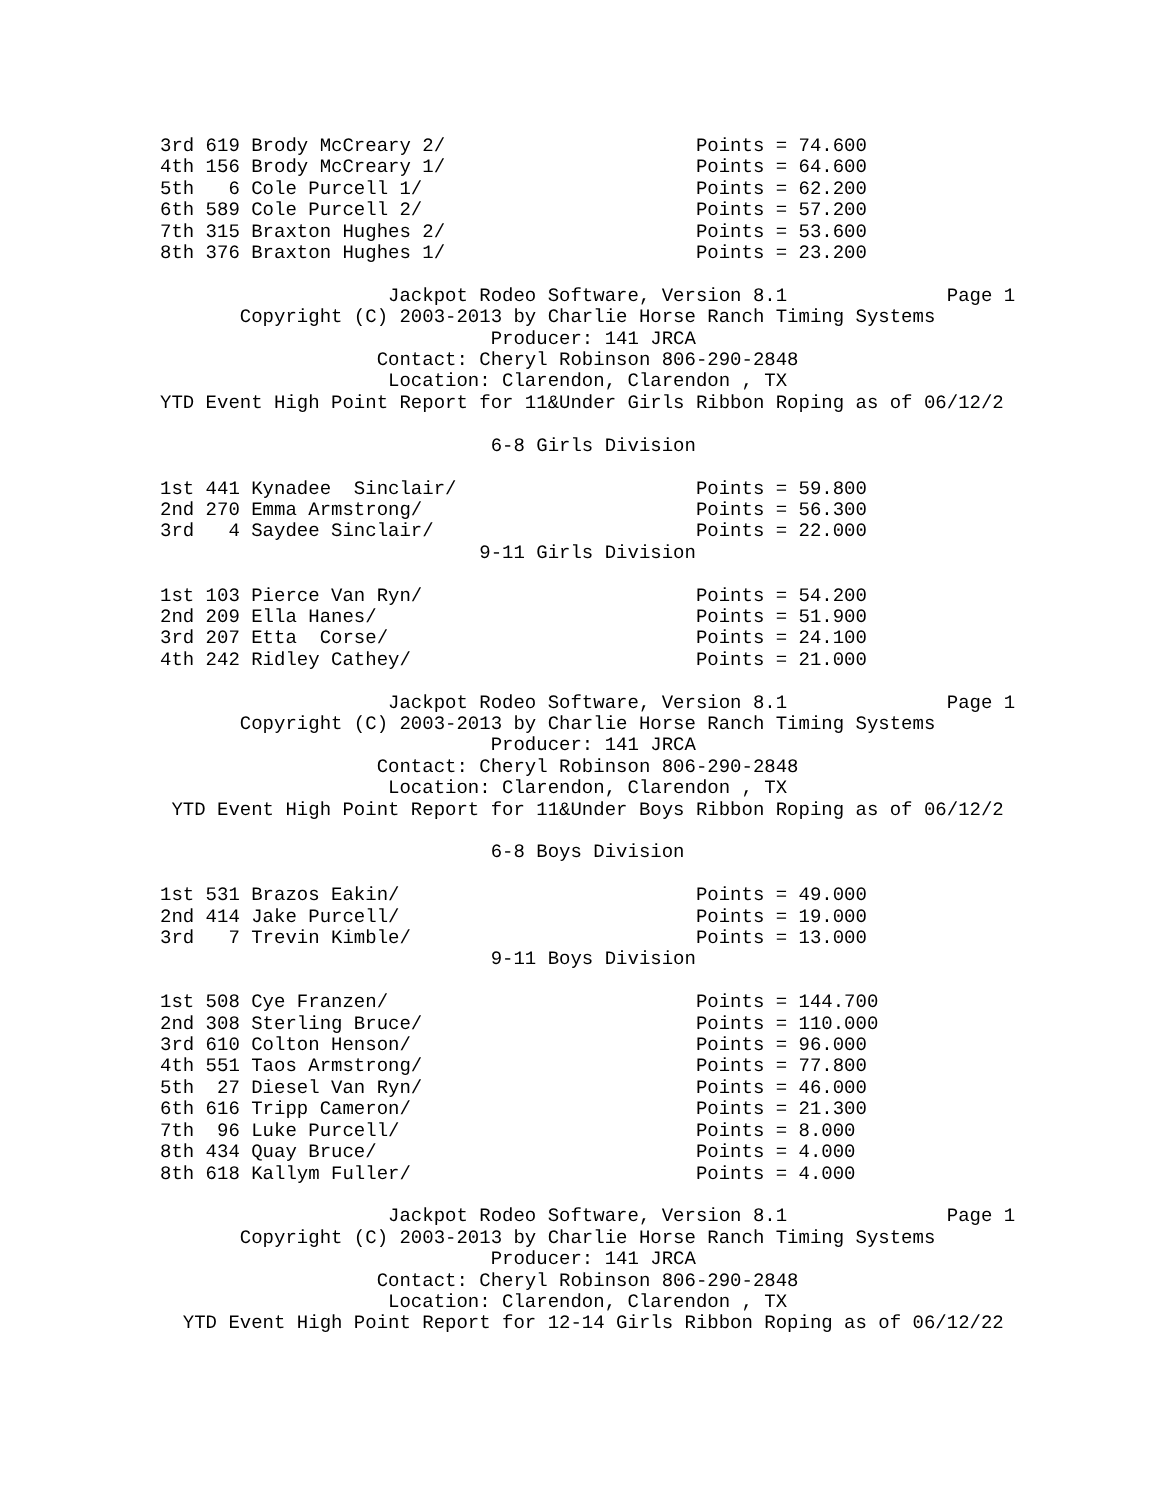3rd 619 Brody McCreary 2/                      Points = 74.600
4th 156 Brody McCreary 1/                      Points = 64.600
5th   6 Cole Purcell 1/                        Points = 62.200
6th 589 Cole Purcell 2/                        Points = 57.200
7th 315 Braxton Hughes 2/                      Points = 53.600
8th 376 Braxton Hughes 1/                      Points = 23.200

                    Jackpot Rodeo Software, Version 8.1              Page 1
       Copyright (C) 2003-2013 by Charlie Horse Ranch Timing Systems
                             Producer: 141 JRCA
                   Contact: Cheryl Robinson 806-290-2848
                    Location: Clarendon, Clarendon , TX
YTD Event High Point Report for 11&Under Girls Ribbon Roping as of 06/12/2

                             6-8 Girls Division

1st 441 Kynadee  Sinclair/                     Points = 59.800
2nd 270 Emma Armstrong/                        Points = 56.300
3rd   4 Saydee Sinclair/                       Points = 22.000
                            9-11 Girls Division

1st 103 Pierce Van Ryn/                        Points = 54.200
2nd 209 Ella Hanes/                            Points = 51.900
3rd 207 Etta  Corse/                           Points = 24.100
4th 242 Ridley Cathey/                         Points = 21.000

                    Jackpot Rodeo Software, Version 8.1              Page 1
       Copyright (C) 2003-2013 by Charlie Horse Ranch Timing Systems
                             Producer: 141 JRCA
                   Contact: Cheryl Robinson 806-290-2848
                    Location: Clarendon, Clarendon , TX
 YTD Event High Point Report for 11&Under Boys Ribbon Roping as of 06/12/2

                             6-8 Boys Division

1st 531 Brazos Eakin/                          Points = 49.000
2nd 414 Jake Purcell/                          Points = 19.000
3rd   7 Trevin Kimble/                         Points = 13.000
                             9-11 Boys Division

1st 508 Cye Franzen/                           Points = 144.700
2nd 308 Sterling Bruce/                        Points = 110.000
3rd 610 Colton Henson/                         Points = 96.000
4th 551 Taos Armstrong/                        Points = 77.800
5th  27 Diesel Van Ryn/                        Points = 46.000
6th 616 Tripp Cameron/                         Points = 21.300
7th  96 Luke Purcell/                          Points = 8.000
8th 434 Quay Bruce/                            Points = 4.000
8th 618 Kallym Fuller/                         Points = 4.000

                    Jackpot Rodeo Software, Version 8.1              Page 1
       Copyright (C) 2003-2013 by Charlie Horse Ranch Timing Systems
                             Producer: 141 JRCA
                   Contact: Cheryl Robinson 806-290-2848
                    Location: Clarendon, Clarendon , TX
  YTD Event High Point Report for 12-14 Girls Ribbon Roping as of 06/12/22